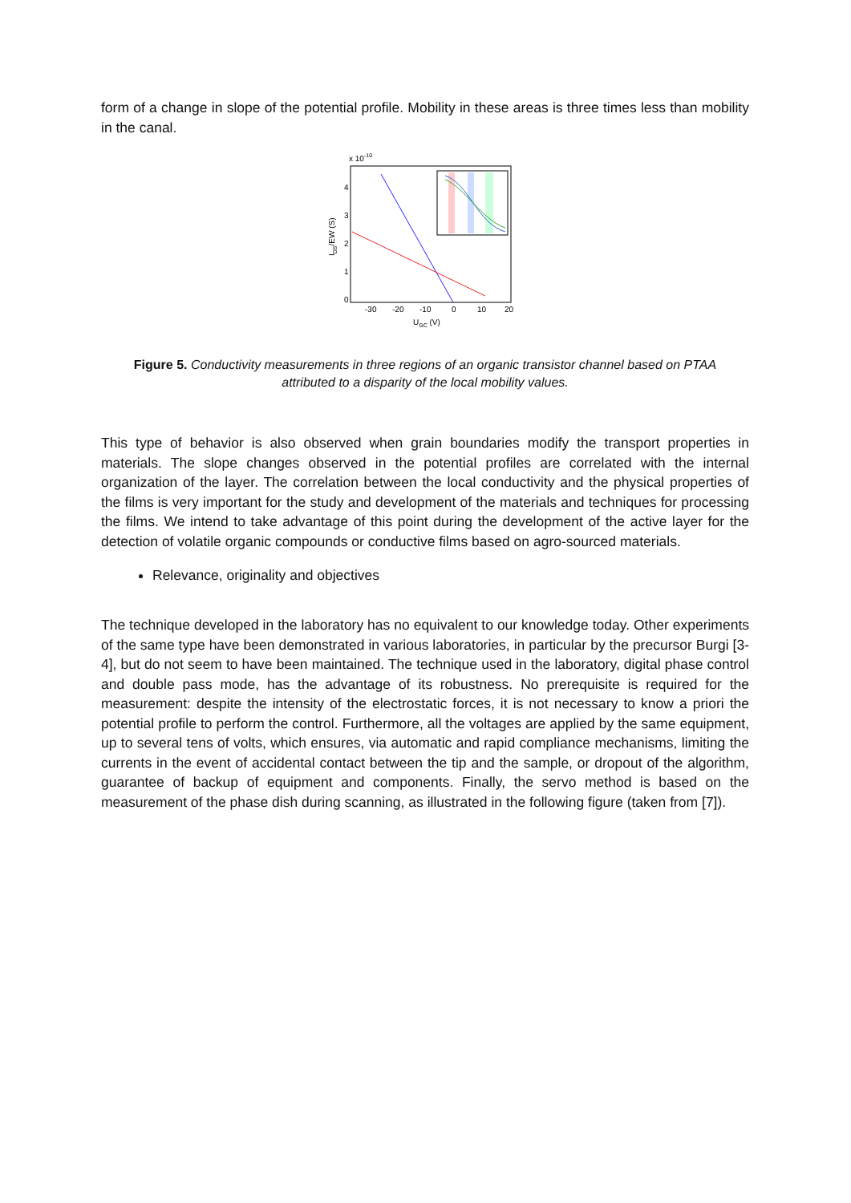form of a change in slope of the potential profile. Mobility in these areas is three times less than mobility in the canal.
x 10-10
4
3
2
1
0
-30
-20
-10
0
10
20
UGC (V)
IDS/EW (S)
Figure 5. Conductivity measurements in three regions of an organic transistor channel based on PTAA attributed to a disparity of the local mobility values.
This type of behavior is also observed when grain boundaries modify the transport properties in materials. The slope changes observed in the potential profiles are correlated with the internal organization of the layer. The correlation between the local conductivity and the physical properties of the films is very important for the study and development of the materials and techniques for processing the films. We intend to take advantage of this point during the development of the active layer for the detection of volatile organic compounds or conductive films based on agro-sourced materials.
Relevance, originality and objectives
The technique developed in the laboratory has no equivalent to our knowledge today. Other experiments of the same type have been demonstrated in various laboratories, in particular by the precursor Burgi [3-4], but do not seem to have been maintained. The technique used in the laboratory, digital phase control and double pass mode, has the advantage of its robustness. No prerequisite is required for the measurement: despite the intensity of the electrostatic forces, it is not necessary to know a priori the potential profile to perform the control. Furthermore, all the voltages are applied by the same equipment, up to several tens of volts, which ensures, via automatic and rapid compliance mechanisms, limiting the currents in the event of accidental contact between the tip and the sample, or dropout of the algorithm, guarantee of backup of equipment and components. Finally, the servo method is based on the measurement of the phase dish during scanning, as illustrated in the following figure (taken from [7]).